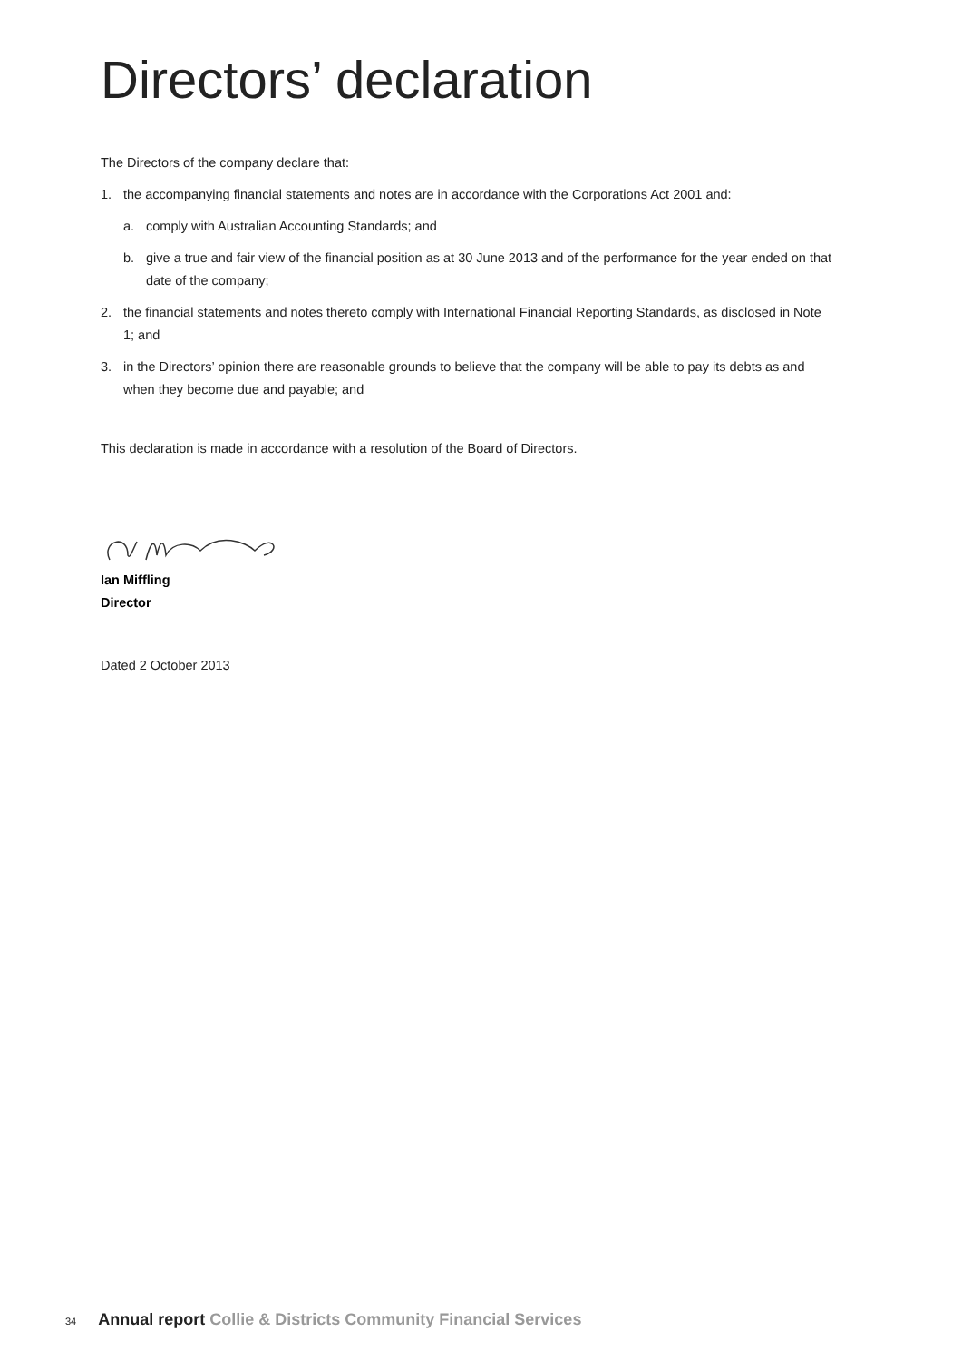Directors’ declaration
The Directors of the company declare that:
1. the accompanying financial statements and notes are in accordance with the Corporations Act 2001 and:
a. comply with Australian Accounting Standards; and
b. give a true and fair view of the financial position as at 30 June 2013 and of the performance for the year ended on that date of the company;
2. the financial statements and notes thereto comply with International Financial Reporting Standards, as disclosed in Note 1; and
3. in the Directors’ opinion there are reasonable grounds to believe that the company will be able to pay its debts as and when they become due and payable; and
This declaration is made in accordance with a resolution of the Board of Directors.
Ian Miffling
Director
Dated 2 October 2013
34 Annual report Collie & Districts Community Financial Services